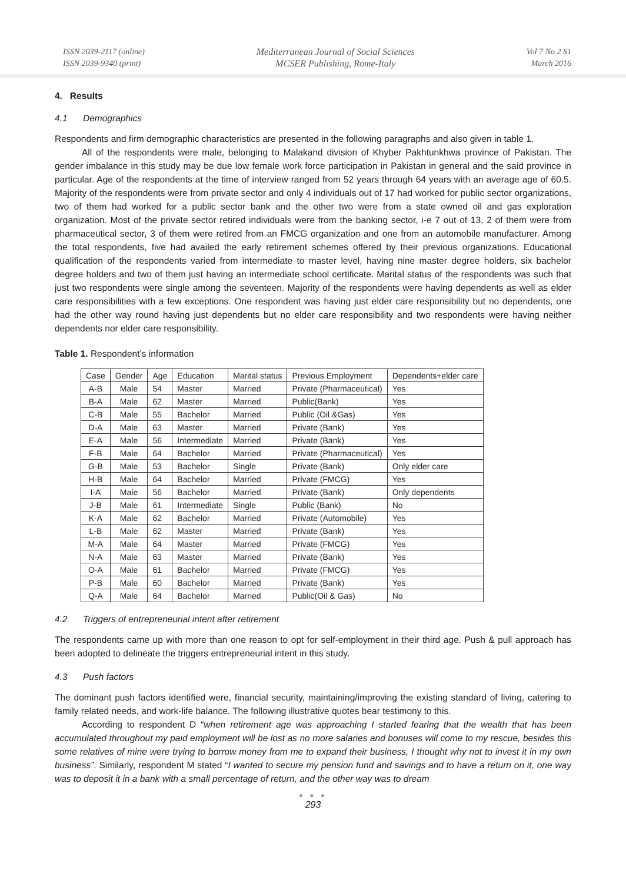ISSN 2039-2117 (online)
ISSN 2039-9340 (print)
Mediterranean Journal of Social Sciences
MCSER Publishing, Rome-Italy
Vol 7 No 2 S1
March 2016
4. Results
4.1 Demographics
Respondents and firm demographic characteristics are presented in the following paragraphs and also given in table 1.
All of the respondents were male, belonging to Malakand division of Khyber Pakhtunkhwa province of Pakistan. The gender imbalance in this study may be due low female work force participation in Pakistan in general and the said province in particular. Age of the respondents at the time of interview ranged from 52 years through 64 years with an average age of 60.5. Majority of the respondents were from private sector and only 4 individuals out of 17 had worked for public sector organizations, two of them had worked for a public sector bank and the other two were from a state owned oil and gas exploration organization. Most of the private sector retired individuals were from the banking sector, i-e 7 out of 13, 2 of them were from pharmaceutical sector, 3 of them were retired from an FMCG organization and one from an automobile manufacturer. Among the total respondents, five had availed the early retirement schemes offered by their previous organizations. Educational qualification of the respondents varied from intermediate to master level, having nine master degree holders, six bachelor degree holders and two of them just having an intermediate school certificate. Marital status of the respondents was such that just two respondents were single among the seventeen. Majority of the respondents were having dependents as well as elder care responsibilities with a few exceptions. One respondent was having just elder care responsibility but no dependents, one had the other way round having just dependents but no elder care responsibility and two respondents were having neither dependents nor elder care responsibility.
Table 1. Respondent’s information
| Case | Gender | Age | Education | Marital status | Previous Employment | Dependents+elder care |
| --- | --- | --- | --- | --- | --- | --- |
| A-B | Male | 54 | Master | Married | Private (Pharmaceutical) | Yes |
| B-A | Male | 62 | Master | Married | Public(Bank) | Yes |
| C-B | Male | 55 | Bachelor | Married | Public (Oil &Gas) | Yes |
| D-A | Male | 63 | Master | Married | Private (Bank) | Yes |
| E-A | Male | 56 | Intermediate | Married | Private (Bank) | Yes |
| F-B | Male | 64 | Bachelor | Married | Private (Pharmaceutical) | Yes |
| G-B | Male | 53 | Bachelor | Single | Private (Bank) | Only elder care |
| H-B | Male | 64 | Bachelor | Married | Private (FMCG) | Yes |
| I-A | Male | 56 | Bachelor | Married | Private (Bank) | Only dependents |
| J-B | Male | 61 | Intermediate | Single | Public (Bank) | No |
| K-A | Male | 62 | Bachelor | Married | Private (Automobile) | Yes |
| L-B | Male | 62 | Master | Married | Private (Bank) | Yes |
| M-A | Male | 64 | Master | Married | Private (FMCG) | Yes |
| N-A | Male | 63 | Master | Married | Private (Bank) | Yes |
| O-A | Male | 61 | Bachelor | Married | Private (FMCG) | Yes |
| P-B | Male | 60 | Bachelor | Married | Private (Bank) | Yes |
| Q-A | Male | 64 | Bachelor | Married | Public(Oil & Gas) | No |
4.2 Triggers of entrepreneurial intent after retirement
The respondents came up with more than one reason to opt for self-employment in their third age. Push & pull approach has been adopted to delineate the triggers entrepreneurial intent in this study.
4.3 Push factors
The dominant push factors identified were, financial security, maintaining/improving the existing standard of living, catering to family related needs, and work-life balance. The following illustrative quotes bear testimony to this.
According to respondent D “when retirement age was approaching I started fearing that the wealth that has been accumulated throughout my paid employment will be lost as no more salaries and bonuses will come to my rescue, besides this some relatives of mine were trying to borrow money from me to expand their business, I thought why not to invest it in my own business”. Similarly, respondent M stated “I wanted to secure my pension fund and savings and to have a return on it, one way was to deposit it in a bank with a small percentage of return, and the other way was to dream
● ● ●
293